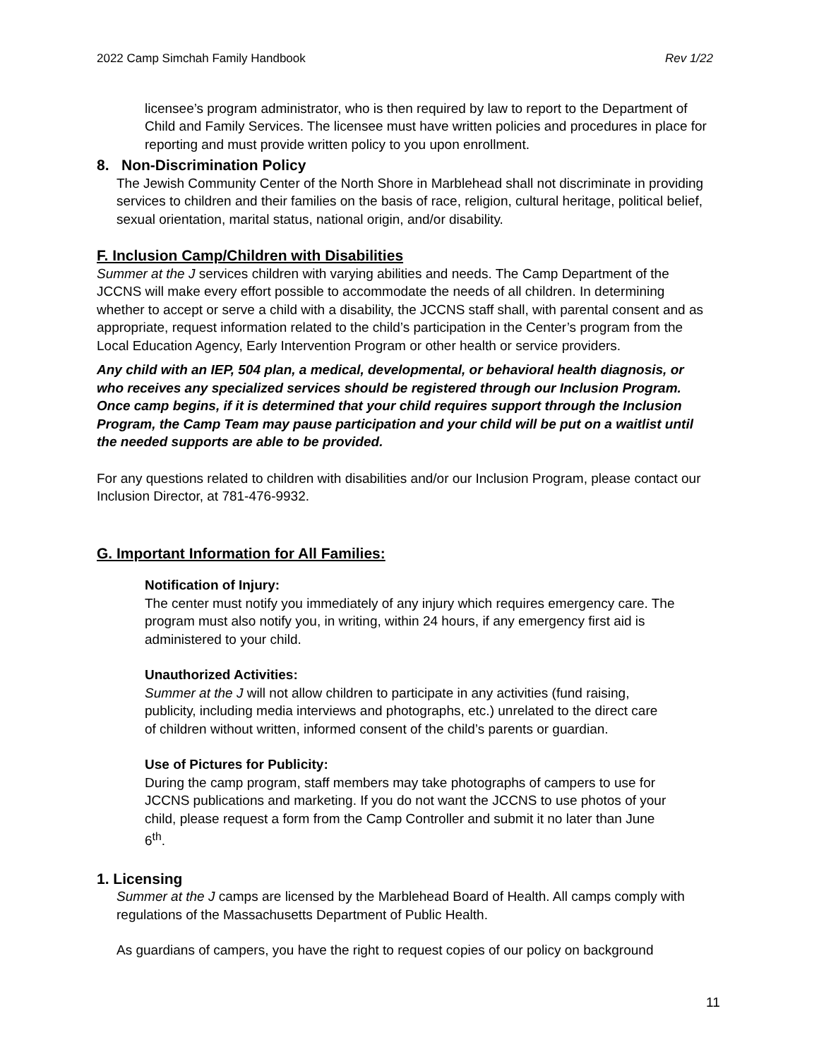2022 Camp Simchah Family Handbook Rev 1/22
licensee’s program administrator, who is then required by law to report to the Department of Child and Family Services. The licensee must have written policies and procedures in place for reporting and must provide written policy to you upon enrollment.
8. Non-Discrimination Policy
The Jewish Community Center of the North Shore in Marblehead shall not discriminate in providing services to children and their families on the basis of race, religion, cultural heritage, political belief, sexual orientation, marital status, national origin, and/or disability.
F. Inclusion Camp/Children with Disabilities
Summer at the J services children with varying abilities and needs. The Camp Department of the JCCNS will make every effort possible to accommodate the needs of all children. In determining whether to accept or serve a child with a disability, the JCCNS staff shall, with parental consent and as appropriate, request information related to the child’s participation in the Center’s program from the Local Education Agency, Early Intervention Program or other health or service providers.
Any child with an IEP, 504 plan, a medical, developmental, or behavioral health diagnosis, or who receives any specialized services should be registered through our Inclusion Program. Once camp begins, if it is determined that your child requires support through the Inclusion Program, the Camp Team may pause participation and your child will be put on a waitlist until the needed supports are able to be provided.
For any questions related to children with disabilities and/or our Inclusion Program, please contact our Inclusion Director, at 781-476-9932.
G. Important Information for All Families:
Notification of Injury:
The center must notify you immediately of any injury which requires emergency care. The program must also notify you, in writing, within 24 hours, if any emergency first aid is administered to your child.
Unauthorized Activities:
Summer at the J will not allow children to participate in any activities (fund raising, publicity, including media interviews and photographs, etc.) unrelated to the direct care of children without written, informed consent of the child’s parents or guardian.
Use of Pictures for Publicity:
During the camp program, staff members may take photographs of campers to use for JCCNS publications and marketing. If you do not want the JCCNS to use photos of your child, please request a form from the Camp Controller and submit it no later than June 6<sup>th</sup>.
1. Licensing
Summer at the J camps are licensed by the Marblehead Board of Health. All camps comply with regulations of the Massachusetts Department of Public Health.
As guardians of campers, you have the right to request copies of our policy on background
11